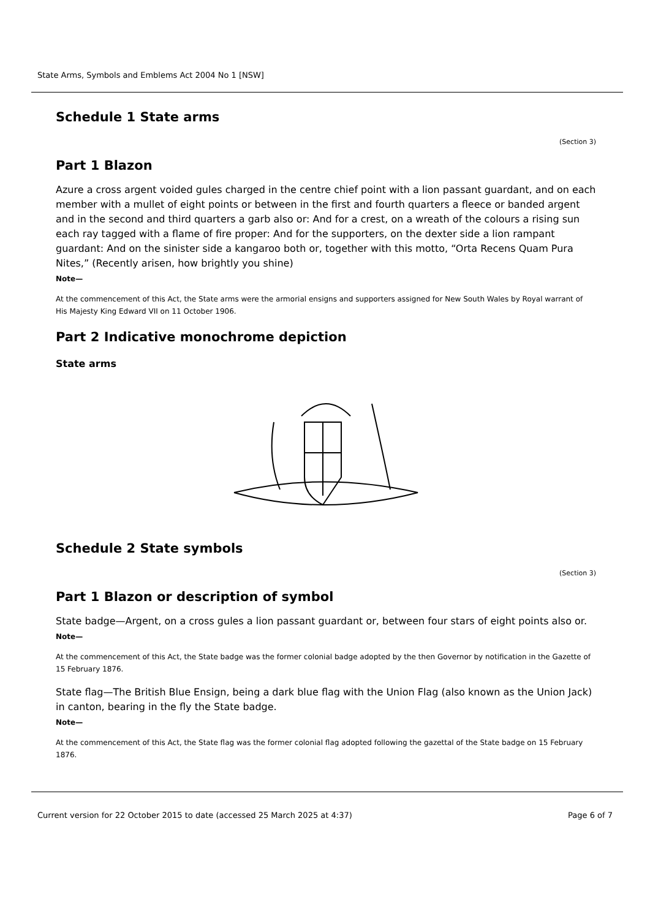State Arms, Symbols and Emblems Act 2004 No 1 [NSW]
Schedule 1 State arms
(Section 3)
Part 1 Blazon
Azure a cross argent voided gules charged in the centre chief point with a lion passant guardant, and on each member with a mullet of eight points or between in the first and fourth quarters a fleece or banded argent and in the second and third quarters a garb also or: And for a crest, on a wreath of the colours a rising sun each ray tagged with a flame of fire proper: And for the supporters, on the dexter side a lion rampant guardant: And on the sinister side a kangaroo both or, together with this motto, “Orta Recens Quam Pura Nites,” (Recently arisen, how brightly you shine)
Note—
At the commencement of this Act, the State arms were the armorial ensigns and supporters assigned for New South Wales by Royal warrant of His Majesty King Edward VII on 11 October 1906.
Part 2 Indicative monochrome depiction
State arms
Schedule 2 State symbols
(Section 3)
Part 1 Blazon or description of symbol
State badge—Argent, on a cross gules a lion passant guardant or, between four stars of eight points also or.
Note—
At the commencement of this Act, the State badge was the former colonial badge adopted by the then Governor by notification in the Gazette of 15 February 1876.
State flag—The British Blue Ensign, being a dark blue flag with the Union Flag (also known as the Union Jack) in canton, bearing in the fly the State badge.
Note—
At the commencement of this Act, the State flag was the former colonial flag adopted following the gazettal of the State badge on 15 February 1876.
Current version for 22 October 2015 to date (accessed 25 March 2025 at 4:37) Page 6 of 7